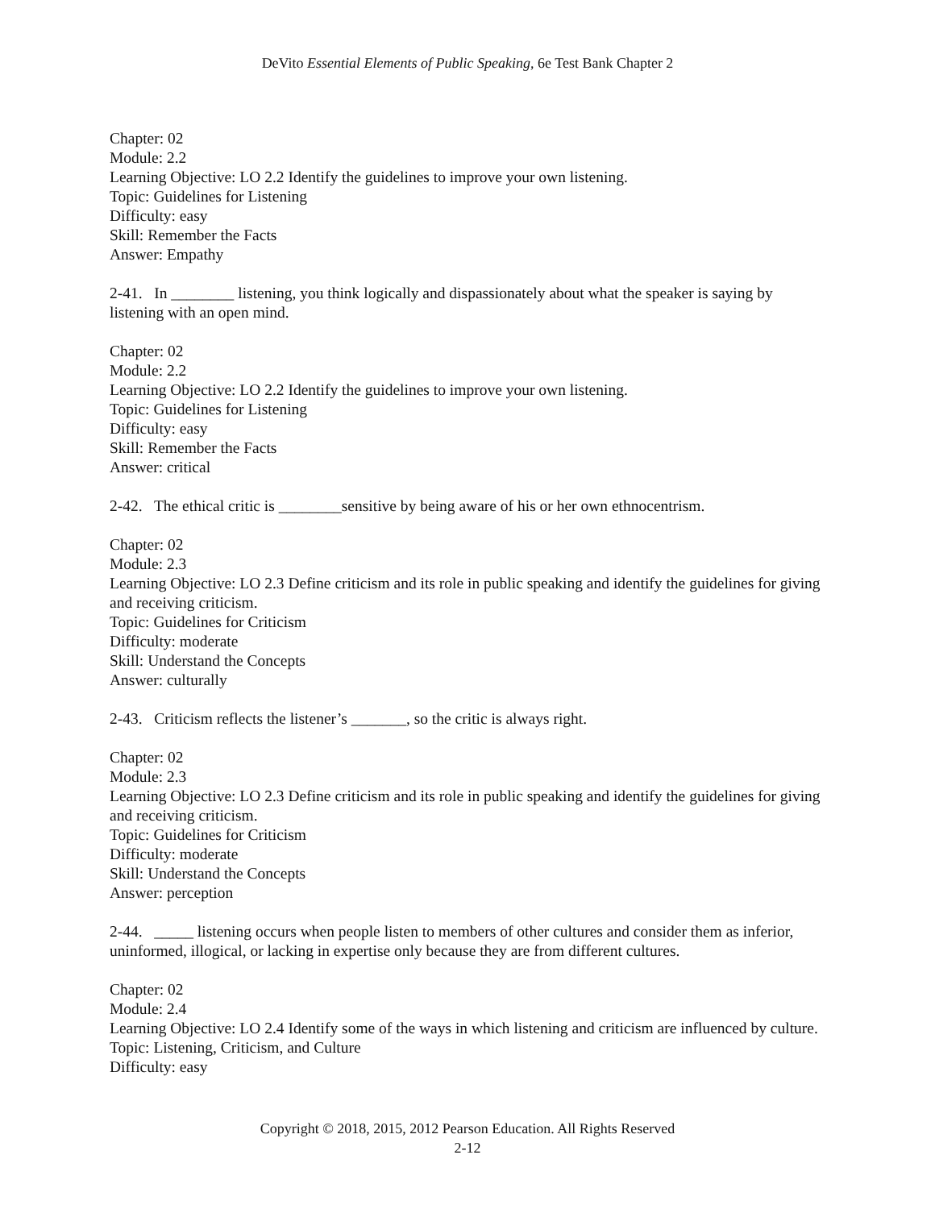DeVito Essential Elements of Public Speaking, 6e Test Bank Chapter 2
Chapter: 02
Module: 2.2
Learning Objective: LO 2.2 Identify the guidelines to improve your own listening.
Topic: Guidelines for Listening
Difficulty: easy
Skill: Remember the Facts
Answer: Empathy
2-41. In ________ listening, you think logically and dispassionately about what the speaker is saying by listening with an open mind.
Chapter: 02
Module: 2.2
Learning Objective: LO 2.2 Identify the guidelines to improve your own listening.
Topic: Guidelines for Listening
Difficulty: easy
Skill: Remember the Facts
Answer: critical
2-42. The ethical critic is ________sensitive by being aware of his or her own ethnocentrism.
Chapter: 02
Module: 2.3
Learning Objective: LO 2.3 Define criticism and its role in public speaking and identify the guidelines for giving and receiving criticism.
Topic: Guidelines for Criticism
Difficulty: moderate
Skill: Understand the Concepts
Answer: culturally
2-43. Criticism reflects the listener’s _______, so the critic is always right.
Chapter: 02
Module: 2.3
Learning Objective: LO 2.3 Define criticism and its role in public speaking and identify the guidelines for giving and receiving criticism.
Topic: Guidelines for Criticism
Difficulty: moderate
Skill: Understand the Concepts
Answer: perception
2-44. _____ listening occurs when people listen to members of other cultures and consider them as inferior, uninformed, illogical, or lacking in expertise only because they are from different cultures.
Chapter: 02
Module: 2.4
Learning Objective: LO 2.4 Identify some of the ways in which listening and criticism are influenced by culture.
Topic: Listening, Criticism, and Culture
Difficulty: easy
Copyright © 2018, 2015, 2012 Pearson Education. All Rights Reserved
2-12